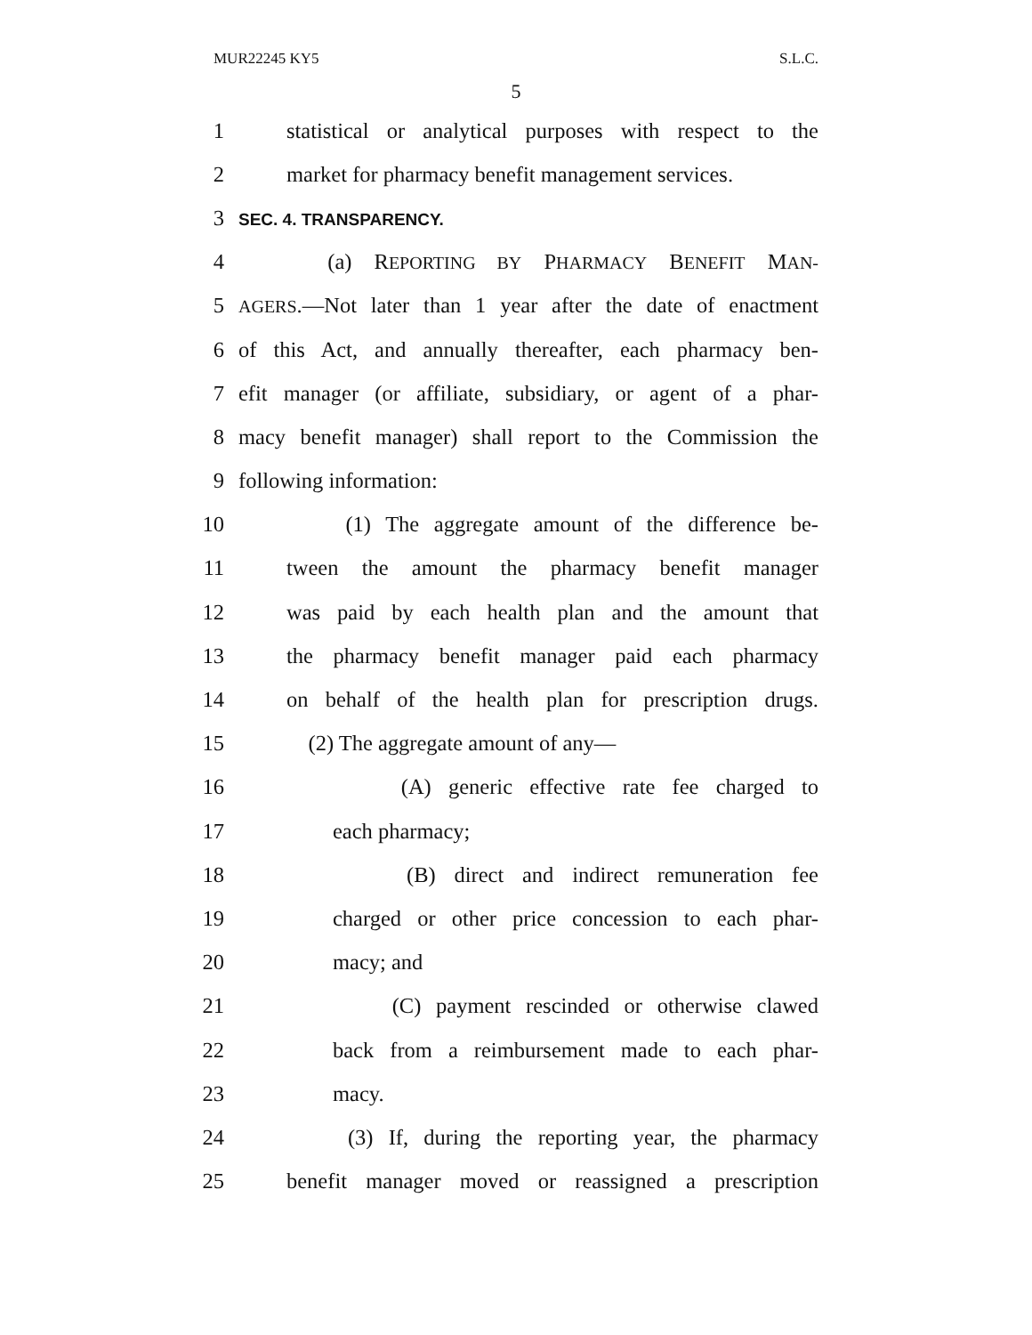MUR22245 KY5 S.L.C.
5
1 statistical or analytical purposes with respect to the
2 market for pharmacy benefit management services.
3 SEC. 4. TRANSPARENCY.
4 (a) REPORTING BY PHARMACY BENEFIT MAN-
5 AGERS.—Not later than 1 year after the date of enactment
6 of this Act, and annually thereafter, each pharmacy ben-
7 efit manager (or affiliate, subsidiary, or agent of a phar-
8 macy benefit manager) shall report to the Commission the
9 following information:
10 (1) The aggregate amount of the difference be-
11 tween the amount the pharmacy benefit manager
12 was paid by each health plan and the amount that
13 the pharmacy benefit manager paid each pharmacy
14 on behalf of the health plan for prescription drugs.
15 (2) The aggregate amount of any—
16 (A) generic effective rate fee charged to
17 each pharmacy;
18 (B) direct and indirect remuneration fee
19 charged or other price concession to each phar-
20 macy; and
21 (C) payment rescinded or otherwise clawed
22 back from a reimbursement made to each phar-
23 macy.
24 (3) If, during the reporting year, the pharmacy
25 benefit manager moved or reassigned a prescription